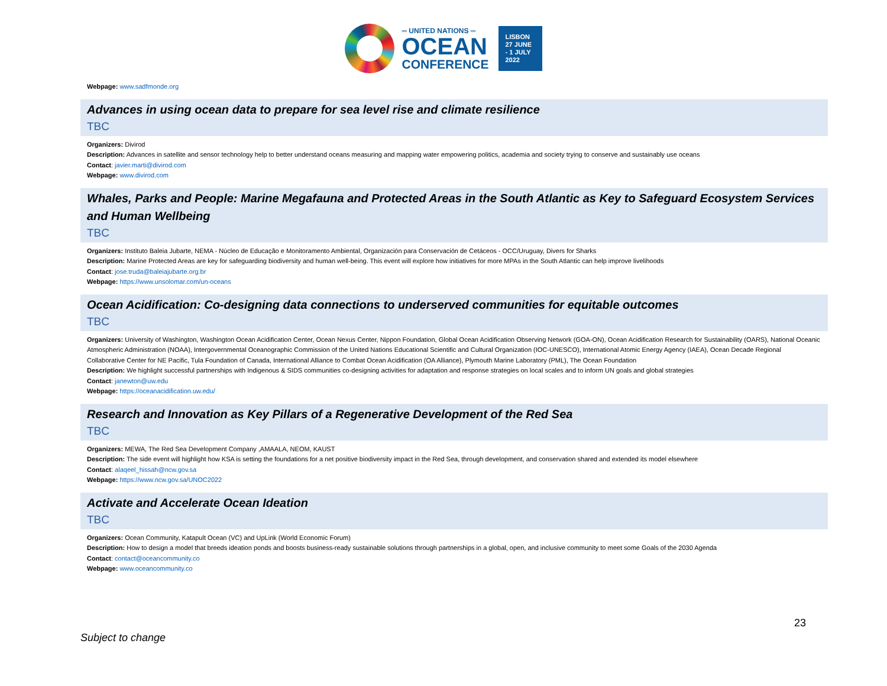═ UNITED NATIONS ═
OCEAN
CONFERENCE
LISBON 27 JUNE - 1 JULY 2022
Webpage: www.sadfmonde.org
Advances in using ocean data to prepare for sea level rise and climate resilience
TBC
Organizers: Divirod
Description: Advances in satellite and sensor technology help to better understand oceans measuring and mapping water empowering politics, academia and society trying to conserve and sustainably use oceans
Contact: javier.marti@divirod.com
Webpage: www.divirod.com
Whales, Parks and People: Marine Megafauna and Protected Areas in the South Atlantic as Key to Safeguard Ecosystem Services and Human Wellbeing
TBC
Organizers: Instituto Baleia Jubarte, NEMA - Núcleo de Educação e Monitoramento Ambiental, Organización para Conservación de Cetáceos - OCC/Uruguay, Divers for Sharks
Description: Marine Protected Areas are key for safeguarding biodiversity and human well-being. This event will explore how initiatives for more MPAs in the South Atlantic can help improve livelihoods
Contact: jose.truda@baleiajubarte.org.br
Webpage: https://www.unsolomar.com/un-oceans
Ocean Acidification: Co-designing data connections to underserved communities for equitable outcomes
TBC
Organizers: University of Washington, Washington Ocean Acidification Center, Ocean Nexus Center, Nippon Foundation, Global Ocean Acidification Observing Network (GOA-ON), Ocean Acidification Research for Sustainability (OARS), National Oceanic Atmospheric Administration (NOAA), Intergovernmental Oceanographic Commission of the United Nations Educational Scientific and Cultural Organization (IOC-UNESCO), International Atomic Energy Agency (IAEA), Ocean Decade Regional Collaborative Center for NE Pacific, Tula Foundation of Canada, International Alliance to Combat Ocean Acidification (OA Alliance), Plymouth Marine Laboratory (PML), The Ocean Foundation
Description: We highlight successful partnerships with Indigenous & SIDS communities co-designing activities for adaptation and response strategies on local scales and to inform UN goals and global strategies
Contact: janewton@uw.edu
Webpage: https://oceanacidification.uw.edu/
Research and Innovation as Key Pillars of a Regenerative Development of the Red Sea
TBC
Organizers: MEWA, The Red Sea Development Company ,AMAALA, NEOM, KAUST
Description: The side event will highlight how KSA is setting the foundations for a net positive biodiversity impact in the Red Sea, through development, and conservation shared and extended its model elsewhere
Contact: alaqeel_hissah@ncw.gov.sa
Webpage: https://www.ncw.gov.sa/UNOC2022
Activate and Accelerate Ocean Ideation
TBC
Organizers: Ocean Community, Katapult Ocean (VC) and UpLink (World Economic Forum)
Description: How to design a model that breeds ideation ponds and boosts business-ready sustainable solutions through partnerships in a global, open, and inclusive community to meet some Goals of the 2030 Agenda
Contact: contact@oceancommunity.co
Webpage: www.oceancommunity.co
23
Subject to change